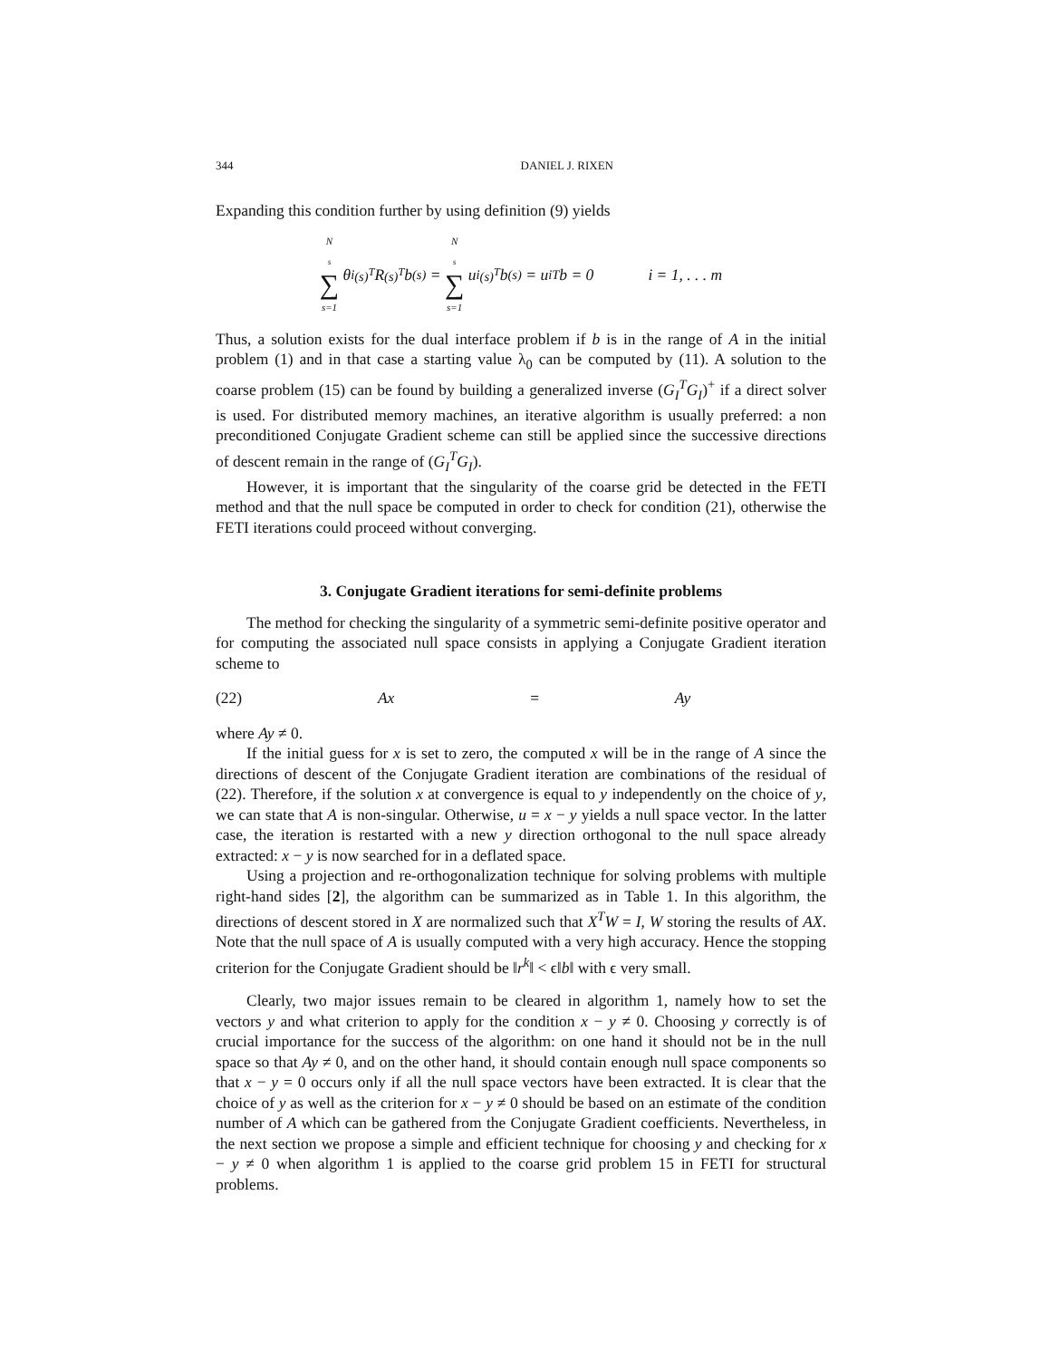344 DANIEL J. RIXEN
Expanding this condition further by using definition (9) yields
N<sub>s</sub> ∑ s=1 θ<sub>i</sub><sup>(s)<sup>T</sup></sup>R<sup>(s)<sup>T</sup></sup>b<sup>(s)</sup> = N<sub>s</sub> ∑ s=1 u<sub>i</sub><sup>(s)<sup>T</sup></sup>b<sup>(s)</sup> = u<sub>i</sub><sup>T</sup>b = 0 i = 1, . . . m
Thus, a solution exists for the dual interface problem if b is in the range of A in the initial problem (1) and in that case a starting value λ<sub>0</sub> can be computed by (11). A solution to the coarse problem (15) can be found by building a generalized inverse (G<sub>I</sub><sup>T</sup>G<sub>I</sub>)<sup>+</sup> if a direct solver is used. For distributed memory machines, an iterative algorithm is usually preferred: a non preconditioned Conjugate Gradient scheme can still be applied since the successive directions of descent remain in the range of (G<sub>I</sub><sup>T</sup>G<sub>I</sub>).
However, it is important that the singularity of the coarse grid be detected in the FETI method and that the null space be computed in order to check for condition (21), otherwise the FETI iterations could proceed without converging.
3. Conjugate Gradient iterations for semi-definite problems
The method for checking the singularity of a symmetric semi-definite positive operator and for computing the associated null space consists in applying a Conjugate Gradient iteration scheme to
(22) Ax = Ay
where Ay ≠ 0.
If the initial guess for x is set to zero, the computed x will be in the range of A since the directions of descent of the Conjugate Gradient iteration are combinations of the residual of (22). Therefore, if the solution x at convergence is equal to y independently on the choice of y, we can state that A is non-singular. Otherwise, u = x − y yields a null space vector. In the latter case, the iteration is restarted with a new y direction orthogonal to the null space already extracted: x − y is now searched for in a deflated space.
Using a projection and re-orthogonalization technique for solving problems with multiple right-hand sides [2], the algorithm can be summarized as in Table 1. In this algorithm, the directions of descent stored in X are normalized such that X<sup>T</sup>W = I, W storing the results of AX. Note that the null space of A is usually computed with a very high accuracy. Hence the stopping criterion for the Conjugate Gradient should be ‖r<sup>k</sup>‖ < ϵ‖b‖ with ϵ very small.
Clearly, two major issues remain to be cleared in algorithm 1, namely how to set the vectors y and what criterion to apply for the condition x − y ≠ 0. Choosing y correctly is of crucial importance for the success of the algorithm: on one hand it should not be in the null space so that Ay ≠ 0, and on the other hand, it should contain enough null space components so that x − y = 0 occurs only if all the null space vectors have been extracted. It is clear that the choice of y as well as the criterion for x − y ≠ 0 should be based on an estimate of the condition number of A which can be gathered from the Conjugate Gradient coefficients. Nevertheless, in the next section we propose a simple and efficient technique for choosing y and checking for x − y ≠ 0 when algorithm 1 is applied to the coarse grid problem 15 in FETI for structural problems.